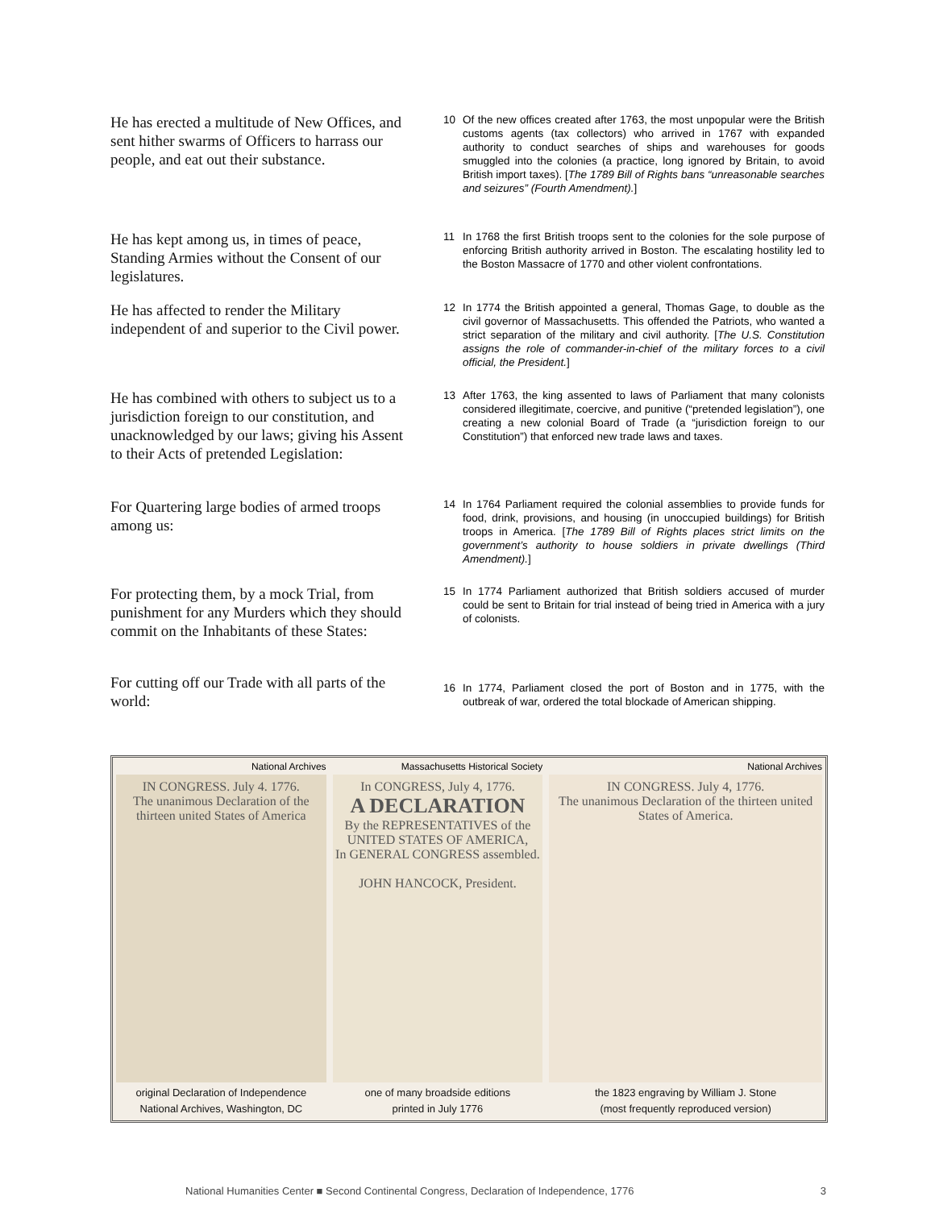He has erected a multitude of New Offices, and sent hither swarms of Officers to harrass our people, and eat out their substance.
10 Of the new offices created after 1763, the most unpopular were the British customs agents (tax collectors) who arrived in 1767 with expanded authority to conduct searches of ships and warehouses for goods smuggled into the colonies (a practice, long ignored by Britain, to avoid British import taxes). [The 1789 Bill of Rights bans “unreasonable searches and seizures” (Fourth Amendment).]
He has kept among us, in times of peace, Standing Armies without the Consent of our legislatures.
11 In 1768 the first British troops sent to the colonies for the sole purpose of enforcing British authority arrived in Boston. The escalating hostility led to the Boston Massacre of 1770 and other violent confrontations.
He has affected to render the Military independent of and superior to the Civil power.
12 In 1774 the British appointed a general, Thomas Gage, to double as the civil governor of Massachusetts. This offended the Patriots, who wanted a strict separation of the military and civil authority. [The U.S. Constitution assigns the role of commander-in-chief of the military forces to a civil official, the President.]
He has combined with others to subject us to a jurisdiction foreign to our constitution, and unacknowledged by our laws; giving his Assent to their Acts of pretended Legislation:
13 After 1763, the king assented to laws of Parliament that many colonists considered illegitimate, coercive, and punitive (“pretended legislation”), one creating a new colonial Board of Trade (a “jurisdiction foreign to our Constitution”) that enforced new trade laws and taxes.
For Quartering large bodies of armed troops among us:
14 In 1764 Parliament required the colonial assemblies to provide funds for food, drink, provisions, and housing (in unoccupied buildings) for British troops in America. [The 1789 Bill of Rights places strict limits on the government’s authority to house soldiers in private dwellings (Third Amendment).]
For protecting them, by a mock Trial, from punishment for any Murders which they should commit on the Inhabitants of these States:
15 In 1774 Parliament authorized that British soldiers accused of murder could be sent to Britain for trial instead of being tried in America with a jury of colonists.
For cutting off our Trade with all parts of the world:
16 In 1774, Parliament closed the port of Boston and in 1775, with the outbreak of war, ordered the total blockade of American shipping.
National Archives
IN CONGRESS. July 4. 1776.
The unanimous Declaration of the thirteen united States of America
original Declaration of Independence
National Archives, Washington, DC
Massachusetts Historical Society
In CONGRESS, July 4, 1776.
A DECLARATION
By the REPRESENTATIVES of the
UNITED STATES OF AMERICA,
In GENERAL CONGRESS assembled.
JOHN HANCOCK, President.
one of many broadside editions
printed in July 1776
National Archives
IN CONGRESS. July 4, 1776.
The unanimous Declaration of the thirteen united States of America.
the 1823 engraving by William J. Stone
(most frequently reproduced version)
National Humanities Center ■ Second Continental Congress, Declaration of Independence, 1776 3